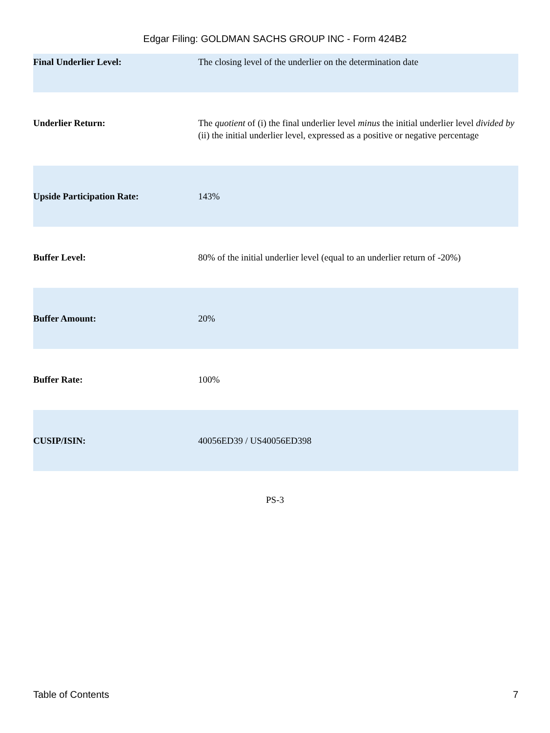Edgar Filing: GOLDMAN SACHS GROUP INC - Form 424B2
| Final Underlier Level: | The closing level of the underlier on the determination date |
| Underlier Return: | The quotient of (i) the final underlier level minus the initial underlier level divided by (ii) the initial underlier level, expressed as a positive or negative percentage |
| Upside Participation Rate: | 143% |
| Buffer Level: | 80% of the initial underlier level (equal to an underlier return of -20%) |
| Buffer Amount: | 20% |
| Buffer Rate: | 100% |
| CUSIP/ISIN: | 40056ED39 / US40056ED398 |
PS-3
Table of Contents 7